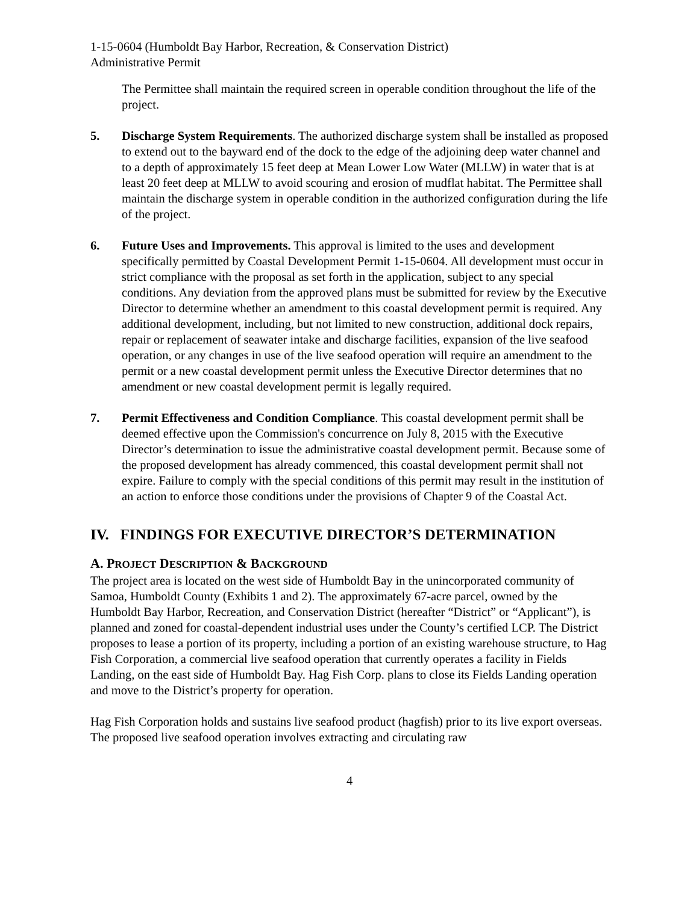1-15-0604 (Humboldt Bay Harbor, Recreation, & Conservation District)
Administrative Permit
The Permittee shall maintain the required screen in operable condition throughout the life of the project.
5. Discharge System Requirements. The authorized discharge system shall be installed as proposed to extend out to the bayward end of the dock to the edge of the adjoining deep water channel and to a depth of approximately 15 feet deep at Mean Lower Low Water (MLLW) in water that is at least 20 feet deep at MLLW to avoid scouring and erosion of mudflat habitat. The Permittee shall maintain the discharge system in operable condition in the authorized configuration during the life of the project.
6. Future Uses and Improvements. This approval is limited to the uses and development specifically permitted by Coastal Development Permit 1-15-0604. All development must occur in strict compliance with the proposal as set forth in the application, subject to any special conditions. Any deviation from the approved plans must be submitted for review by the Executive Director to determine whether an amendment to this coastal development permit is required. Any additional development, including, but not limited to new construction, additional dock repairs, repair or replacement of seawater intake and discharge facilities, expansion of the live seafood operation, or any changes in use of the live seafood operation will require an amendment to the permit or a new coastal development permit unless the Executive Director determines that no amendment or new coastal development permit is legally required.
7. Permit Effectiveness and Condition Compliance. This coastal development permit shall be deemed effective upon the Commission's concurrence on July 8, 2015 with the Executive Director’s determination to issue the administrative coastal development permit. Because some of the proposed development has already commenced, this coastal development permit shall not expire. Failure to comply with the special conditions of this permit may result in the institution of an action to enforce those conditions under the provisions of Chapter 9 of the Coastal Act.
IV. FINDINGS FOR EXECUTIVE DIRECTOR’S DETERMINATION
A. PROJECT DESCRIPTION & BACKGROUND
The project area is located on the west side of Humboldt Bay in the unincorporated community of Samoa, Humboldt County (Exhibits 1 and 2). The approximately 67-acre parcel, owned by the Humboldt Bay Harbor, Recreation, and Conservation District (hereafter “District” or “Applicant”), is planned and zoned for coastal-dependent industrial uses under the County’s certified LCP. The District proposes to lease a portion of its property, including a portion of an existing warehouse structure, to Hag Fish Corporation, a commercial live seafood operation that currently operates a facility in Fields Landing, on the east side of Humboldt Bay. Hag Fish Corp. plans to close its Fields Landing operation and move to the District’s property for operation.
Hag Fish Corporation holds and sustains live seafood product (hagfish) prior to its live export overseas. The proposed live seafood operation involves extracting and circulating raw
4